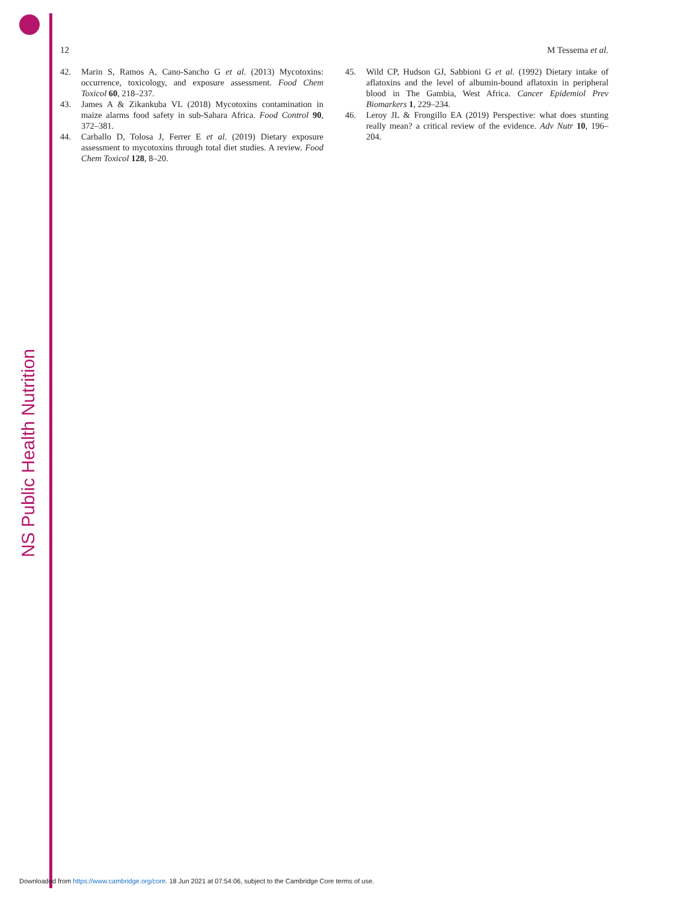NS Public Health Nutrition
12 M Tessema et al.
42. Marin S, Ramos A, Cano-Sancho G et al. (2013) Mycotoxins: occurrence, toxicology, and exposure assessment. Food Chem Toxicol 60, 218–237.
43. James A & Zikankuba VL (2018) Mycotoxins contamination in maize alarms food safety in sub-Sahara Africa. Food Control 90, 372–381.
44. Carballo D, Tolosa J, Ferrer E et al. (2019) Dietary exposure assessment to mycotoxins through total diet studies. A review. Food Chem Toxicol 128, 8–20.
45. Wild CP, Hudson GJ, Sabbioni G et al. (1992) Dietary intake of aflatoxins and the level of albumin-bound aflatoxin in peripheral blood in The Gambia, West Africa. Cancer Epidemiol Prev Biomarkers 1, 229–234.
46. Leroy JL & Frongillo EA (2019) Perspective: what does stunting really mean? a critical review of the evidence. Adv Nutr 10, 196–204.
Downloaded from https://www.cambridge.org/core. 18 Jun 2021 at 07:54:06, subject to the Cambridge Core terms of use.